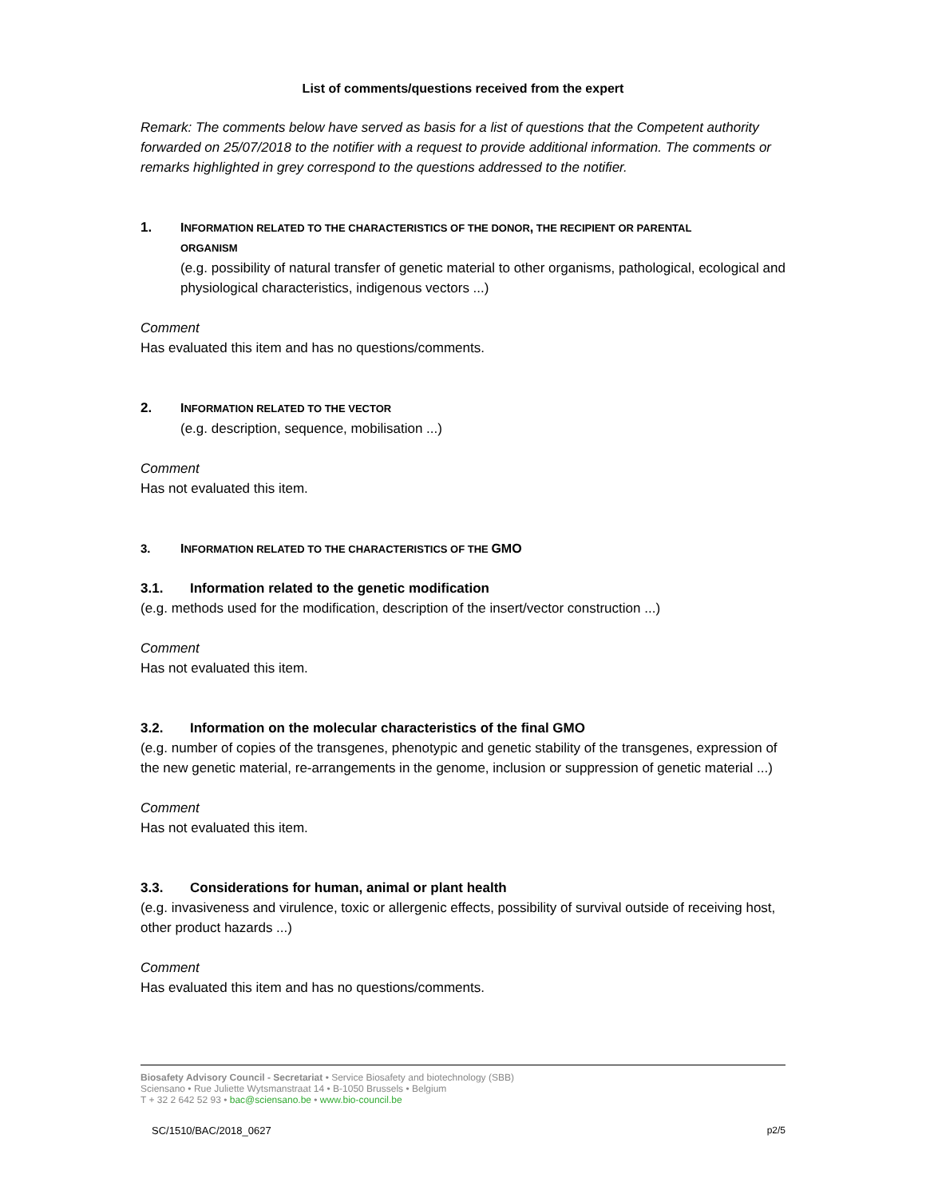List of comments/questions received from the expert
Remark: The comments below have served as basis for a list of questions that the Competent authority forwarded on 25/07/2018 to the notifier with a request to provide additional information. The comments or remarks highlighted in grey correspond to the questions addressed to the notifier.
1. INFORMATION RELATED TO THE CHARACTERISTICS OF THE DONOR, THE RECIPIENT OR PARENTAL
ORGANISM
(e.g. possibility of natural transfer of genetic material to other organisms, pathological, ecological and physiological characteristics, indigenous vectors ...)
Comment
Has evaluated this item and has no questions/comments.
2. INFORMATION RELATED TO THE VECTOR
(e.g. description, sequence, mobilisation ...)
Comment
Has not evaluated this item.
3. INFORMATION RELATED TO THE CHARACTERISTICS OF THE GMO
3.1. Information related to the genetic modification
(e.g. methods used for the modification, description of the insert/vector construction ...)
Comment
Has not evaluated this item.
3.2. Information on the molecular characteristics of the final GMO
(e.g. number of copies of the transgenes, phenotypic and genetic stability of the transgenes, expression of the new genetic material, re-arrangements in the genome, inclusion or suppression of genetic material ...)
Comment
Has not evaluated this item.
3.3. Considerations for human, animal or plant health
(e.g. invasiveness and virulence, toxic or allergenic effects, possibility of survival outside of receiving host, other product hazards ...)
Comment
Has evaluated this item and has no questions/comments.
Biosafety Advisory Council - Secretariat • Service Biosafety and biotechnology (SBB)
Sciensano • Rue Juliette Wytsmanstraat 14 • B-1050 Brussels • Belgium
T + 32 2 642 52 93 • bac@sciensano.be • www.bio-council.be
SC/1510/BAC/2018_0627 p2/5